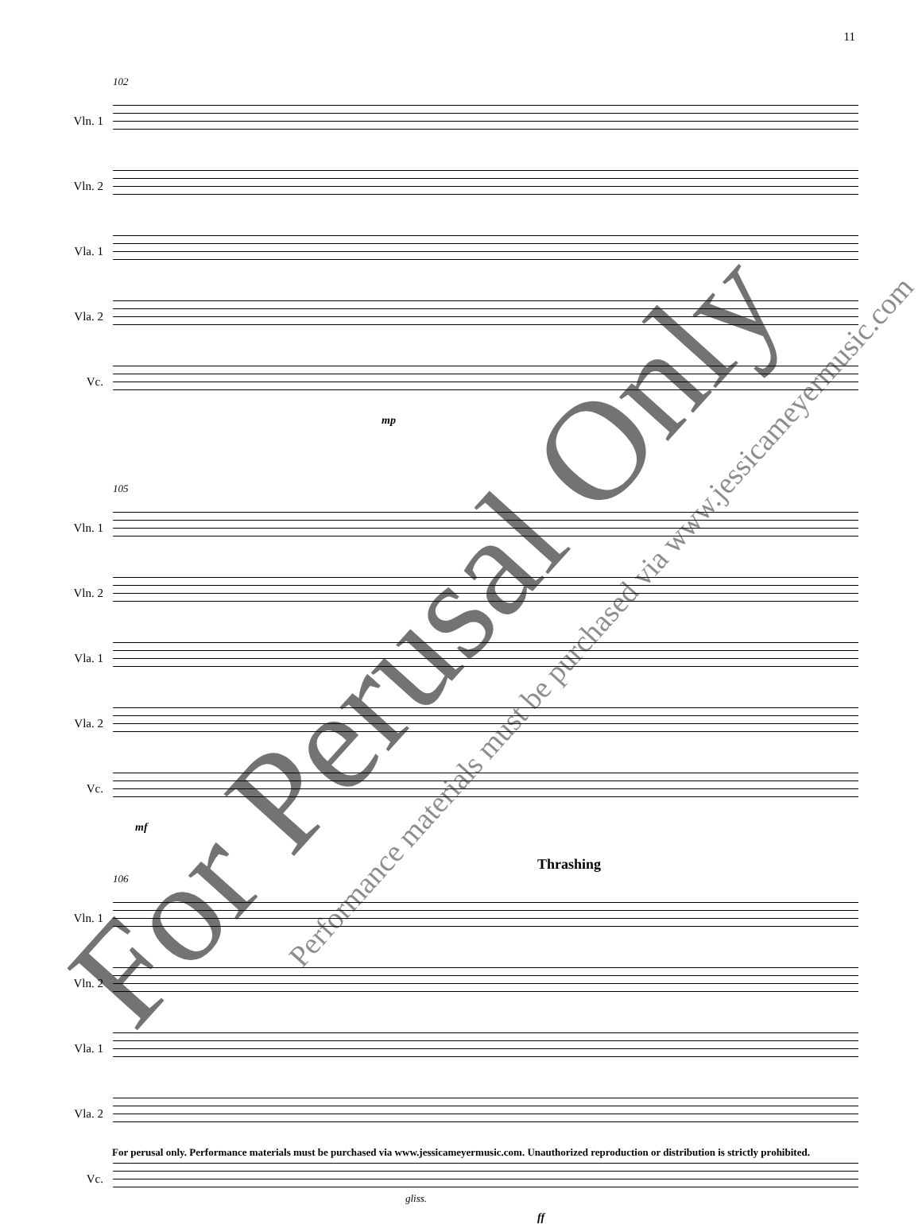11
102
Vln. 1
Vln. 2
Vla. 1
Vla. 2
Vc.
mp
105
Vln. 1
Vln. 2
Vla. 1
Vla. 2
Vc.
mf
Thrashing
106
Vln. 1
Vln. 2
Vla. 1
Vla. 2
Vc.
ff
gliss.
For Perusal Only Performance materials must be purchased via www.jessicameyermusic.com
For perusal only. Performance materials must be purchased via www.jessicameyermusic.com. Unauthorized reproduction or distribution is strictly prohibited.